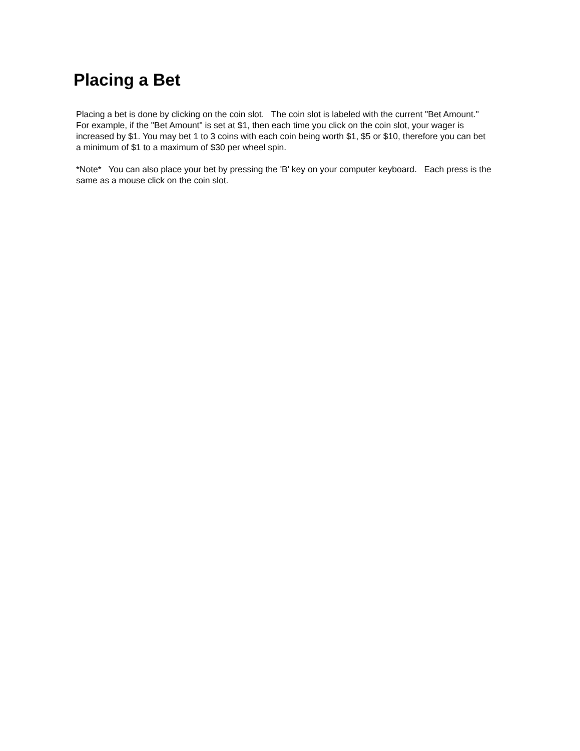Placing a Bet
Placing a bet is done by clicking on the coin slot. The coin slot is labeled with the current "Bet Amount." For example, if the "Bet Amount" is set at $1, then each time you click on the coin slot, your wager is increased by $1. You may bet 1 to 3 coins with each coin being worth $1, $5 or $10, therefore you can bet a minimum of $1 to a maximum of $30 per wheel spin.
*Note* You can also place your bet by pressing the 'B' key on your computer keyboard. Each press is the same as a mouse click on the coin slot.